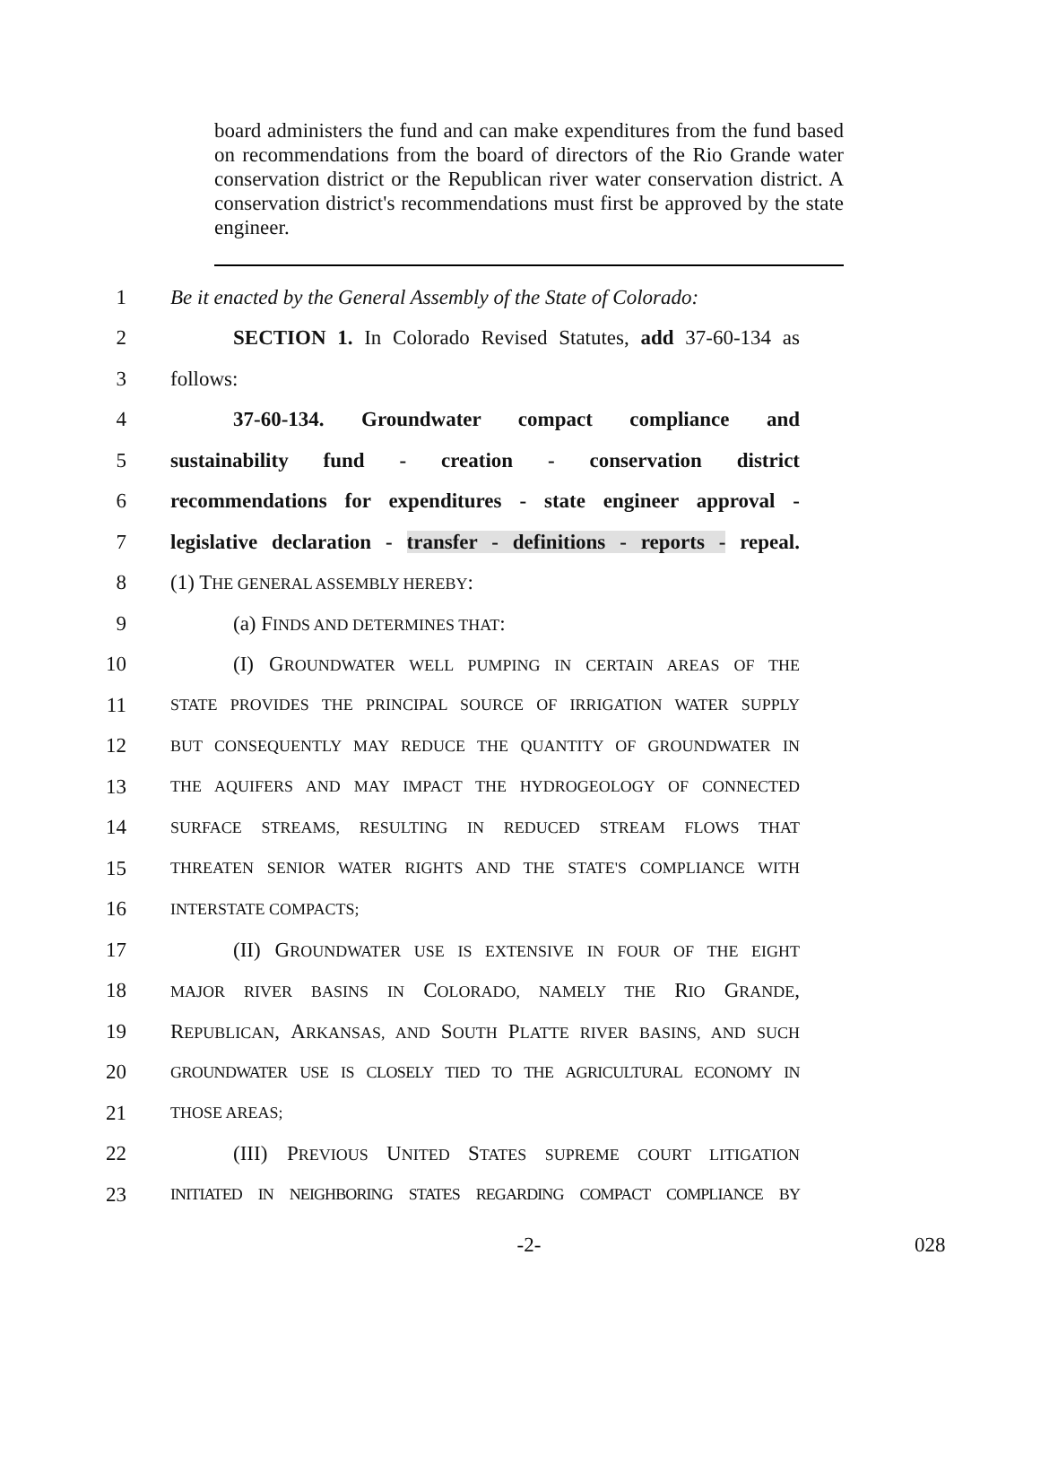board administers the fund and can make expenditures from the fund based on recommendations from the board of directors of the Rio Grande water conservation district or the Republican river water conservation district. A conservation district's recommendations must first be approved by the state engineer.
1 Be it enacted by the General Assembly of the State of Colorado:
2 SECTION 1. In Colorado Revised Statutes, add 37-60-134 as
3 follows:
4 37-60-134. Groundwater compact compliance and
5 sustainability fund - creation - conservation district
6 recommendations for expenditures - state engineer approval -
7 legislative declaration - transfer - definitions - reports - repeal.
8 (1) THE GENERAL ASSEMBLY HEREBY:
9 (a) FINDS AND DETERMINES THAT:
10 (I) GROUNDWATER WELL PUMPING IN CERTAIN AREAS OF THE
11 STATE PROVIDES THE PRINCIPAL SOURCE OF IRRIGATION WATER SUPPLY
12 BUT CONSEQUENTLY MAY REDUCE THE QUANTITY OF GROUNDWATER IN
13 THE AQUIFERS AND MAY IMPACT THE HYDROGEOLOGY OF CONNECTED
14 SURFACE STREAMS, RESULTING IN REDUCED STREAM FLOWS THAT
15 THREATEN SENIOR WATER RIGHTS AND THE STATE'S COMPLIANCE WITH
16 INTERSTATE COMPACTS;
17 (II) GROUNDWATER USE IS EXTENSIVE IN FOUR OF THE EIGHT
18 MAJOR RIVER BASINS IN COLORADO, NAMELY THE RIO GRANDE,
19 REPUBLICAN, ARKANSAS, AND SOUTH PLATTE RIVER BASINS, AND SUCH
20 GROUNDWATER USE IS CLOSELY TIED TO THE AGRICULTURAL ECONOMY IN
21 THOSE AREAS;
22 (III) PREVIOUS UNITED STATES SUPREME COURT LITIGATION
23 INITIATED IN NEIGHBORING STATES REGARDING COMPACT COMPLIANCE BY
-2- 028